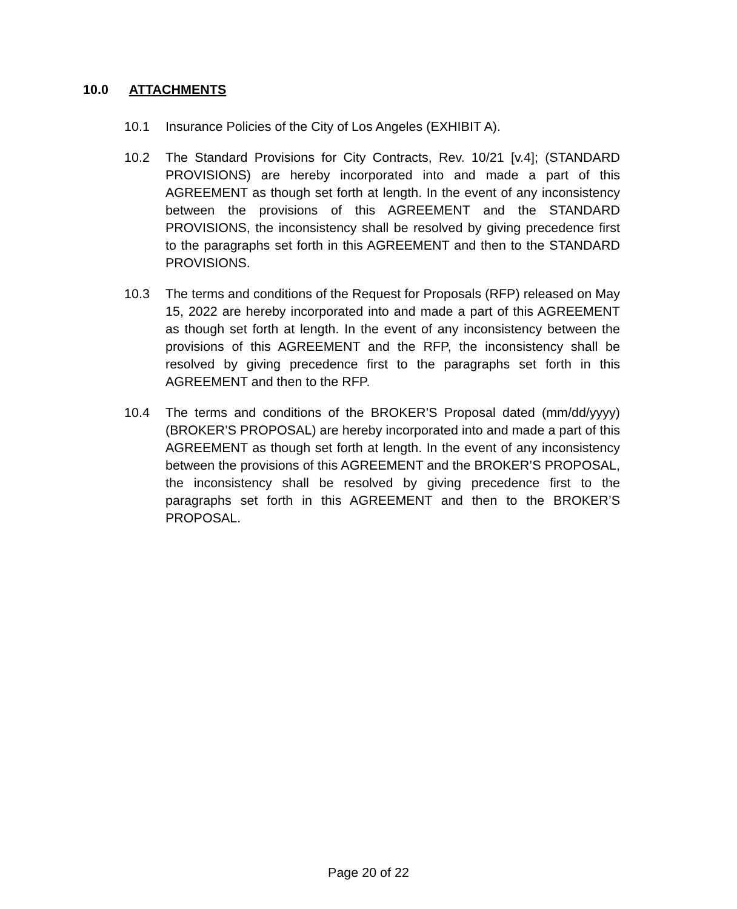10.0 ATTACHMENTS
10.1 Insurance Policies of the City of Los Angeles (EXHIBIT A).
10.2 The Standard Provisions for City Contracts, Rev. 10/21 [v.4]; (STANDARD PROVISIONS) are hereby incorporated into and made a part of this AGREEMENT as though set forth at length. In the event of any inconsistency between the provisions of this AGREEMENT and the STANDARD PROVISIONS, the inconsistency shall be resolved by giving precedence first to the paragraphs set forth in this AGREEMENT and then to the STANDARD PROVISIONS.
10.3 The terms and conditions of the Request for Proposals (RFP) released on May 15, 2022 are hereby incorporated into and made a part of this AGREEMENT as though set forth at length. In the event of any inconsistency between the provisions of this AGREEMENT and the RFP, the inconsistency shall be resolved by giving precedence first to the paragraphs set forth in this AGREEMENT and then to the RFP.
10.4 The terms and conditions of the BROKER’S Proposal dated (mm/dd/yyyy) (BROKER’S PROPOSAL) are hereby incorporated into and made a part of this AGREEMENT as though set forth at length. In the event of any inconsistency between the provisions of this AGREEMENT and the BROKER’S PROPOSAL, the inconsistency shall be resolved by giving precedence first to the paragraphs set forth in this AGREEMENT and then to the BROKER’S PROPOSAL.
Page 20 of 22